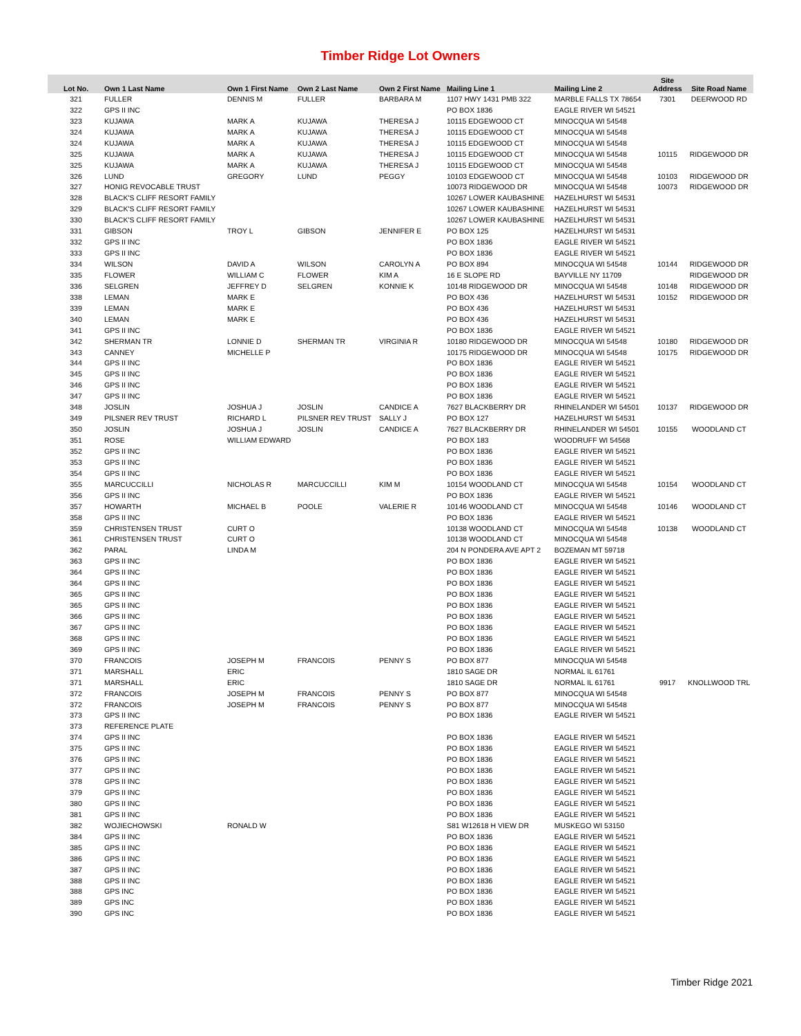Timber Ridge Lot Owners
| Lot No. | Own 1 Last Name | Own 1 First Name | Own 2 Last Name | Own 2 First Name | Mailing Line 1 | Mailing Line 2 | Site Address | Site Road Name |
| --- | --- | --- | --- | --- | --- | --- | --- | --- |
| 321 | FULLER | DENNIS M | FULLER | BARBARA M | 1107 HWY 1431 PMB 322 | MARBLE FALLS TX 78654 | 7301 | DEERWOOD RD |
| 322 | GPS II INC | | | | PO BOX 1836 | EAGLE RIVER WI 54521 | | |
| 323 | KUJAWA | MARK A | KUJAWA | THERESA J | 10115 EDGEWOOD CT | MINOCQUA WI 54548 | | |
| 324 | KUJAWA | MARK A | KUJAWA | THERESA J | 10115 EDGEWOOD CT | MINOCQUA WI 54548 | | |
| 324 | KUJAWA | MARK A | KUJAWA | THERESA J | 10115 EDGEWOOD CT | MINOCQUA WI 54548 | | |
| 325 | KUJAWA | MARK A | KUJAWA | THERESA J | 10115 EDGEWOOD CT | MINOCQUA WI 54548 | 10115 | RIDGEWOOD DR |
| 325 | KUJAWA | MARK A | KUJAWA | THERESA J | 10115 EDGEWOOD CT | MINOCQUA WI 54548 | | |
| 326 | LUND | GREGORY | LUND | PEGGY | 10103 EDGEWOOD CT | MINOCQUA WI 54548 | 10103 | RIDGEWOOD DR |
| 327 | HONIG REVOCABLE TRUST | | | | 10073 RIDGEWOOD DR | MINOCQUA WI 54548 | 10073 | RIDGEWOOD DR |
| 328 | BLACK'S CLIFF RESORT FAMILY | | | | 10267 LOWER KAUBASHINE | HAZELHURST WI 54531 | | |
| 329 | BLACK'S CLIFF RESORT FAMILY | | | | 10267 LOWER KAUBASHINE | HAZELHURST WI 54531 | | |
| 330 | BLACK'S CLIFF RESORT FAMILY | | | | 10267 LOWER KAUBASHINE | HAZELHURST WI 54531 | | |
| 331 | GIBSON | TROY L | GIBSON | JENNIFER E | PO BOX 125 | HAZELHURST WI 54531 | | |
| 332 | GPS II INC | | | | PO BOX 1836 | EAGLE RIVER WI 54521 | | |
| 333 | GPS II INC | | | | PO BOX 1836 | EAGLE RIVER WI 54521 | | |
| 334 | WILSON | DAVID A | WILSON | CAROLYN A | PO BOX 894 | MINOCQUA WI 54548 | 10144 | RIDGEWOOD DR |
| 335 | FLOWER | WILLIAM C | FLOWER | KIM A | 16 E SLOPE RD | BAYVILLE NY 11709 | | RIDGEWOOD DR |
| 336 | SELGREN | JEFFREY D | SELGREN | KONNIE K | 10148 RIDGEWOOD DR | MINOCQUA WI 54548 | 10148 | RIDGEWOOD DR |
| 338 | LEMAN | MARK E | | | PO BOX 436 | HAZELHURST WI 54531 | 10152 | RIDGEWOOD DR |
| 339 | LEMAN | MARK E | | | PO BOX 436 | HAZELHURST WI 54531 | | |
| 340 | LEMAN | MARK E | | | PO BOX 436 | HAZELHURST WI 54531 | | |
| 341 | GPS II INC | | | | PO BOX 1836 | EAGLE RIVER WI 54521 | | |
| 342 | SHERMAN TR | LONNIE D | SHERMAN TR | VIRGINIA R | 10180 RIDGEWOOD DR | MINOCQUA WI 54548 | 10180 | RIDGEWOOD DR |
| 343 | CANNEY | MICHELLE P | | | 10175 RIDGEWOOD DR | MINOCQUA WI 54548 | 10175 | RIDGEWOOD DR |
| 344 | GPS II INC | | | | PO BOX 1836 | EAGLE RIVER WI 54521 | | |
| 345 | GPS II INC | | | | PO BOX 1836 | EAGLE RIVER WI 54521 | | |
| 346 | GPS II INC | | | | PO BOX 1836 | EAGLE RIVER WI 54521 | | |
| 347 | GPS II INC | | | | PO BOX 1836 | EAGLE RIVER WI 54521 | | |
| 348 | JOSLIN | JOSHUA J | JOSLIN | CANDICE A | 7627 BLACKBERRY DR | RHINELANDER WI 54501 | 10137 | RIDGEWOOD DR |
| 349 | PILSNER REV TRUST | RICHARD L | PILSNER REV TRUST | SALLY J | PO BOX 127 | HAZELHURST WI 54531 | | |
| 350 | JOSLIN | JOSHUA J | JOSLIN | CANDICE A | 7627 BLACKBERRY DR | RHINELANDER WI 54501 | 10155 | WOODLAND CT |
| 351 | ROSE | WILLIAM EDWARD | | | PO BOX 183 | WOODRUFF WI 54568 | | |
| 352 | GPS II INC | | | | PO BOX 1836 | EAGLE RIVER WI 54521 | | |
| 353 | GPS II INC | | | | PO BOX 1836 | EAGLE RIVER WI 54521 | | |
| 354 | GPS II INC | | | | PO BOX 1836 | EAGLE RIVER WI 54521 | | |
| 355 | MARCUCCILLI | NICHOLAS R | MARCUCCILLI | KIM M | 10154 WOODLAND CT | MINOCQUA WI 54548 | 10154 | WOODLAND CT |
| 356 | GPS II INC | | | | PO BOX 1836 | EAGLE RIVER WI 54521 | | |
| 357 | HOWARTH | MICHAEL B | POOLE | VALERIE R | 10146 WOODLAND CT | MINOCQUA WI 54548 | 10146 | WOODLAND CT |
| 358 | GPS II INC | | | | PO BOX 1836 | EAGLE RIVER WI 54521 | | |
| 359 | CHRISTENSEN TRUST | CURT O | | | 10138 WOODLAND CT | MINOCQUA WI 54548 | 10138 | WOODLAND CT |
| 361 | CHRISTENSEN TRUST | CURT O | | | 10138 WOODLAND CT | MINOCQUA WI 54548 | | |
| 362 | PARAL | LINDA M | | | 204 N PONDERA AVE APT 2 | BOZEMAN MT 59718 | | |
| 363 | GPS II INC | | | | PO BOX 1836 | EAGLE RIVER WI 54521 | | |
| 364 | GPS II INC | | | | PO BOX 1836 | EAGLE RIVER WI 54521 | | |
| 364 | GPS II INC | | | | PO BOX 1836 | EAGLE RIVER WI 54521 | | |
| 365 | GPS II INC | | | | PO BOX 1836 | EAGLE RIVER WI 54521 | | |
| 365 | GPS II INC | | | | PO BOX 1836 | EAGLE RIVER WI 54521 | | |
| 366 | GPS II INC | | | | PO BOX 1836 | EAGLE RIVER WI 54521 | | |
| 367 | GPS II INC | | | | PO BOX 1836 | EAGLE RIVER WI 54521 | | |
| 368 | GPS II INC | | | | PO BOX 1836 | EAGLE RIVER WI 54521 | | |
| 369 | GPS II INC | | | | PO BOX 1836 | EAGLE RIVER WI 54521 | | |
| 370 | FRANCOIS | JOSEPH M | FRANCOIS | PENNY S | PO BOX 877 | MINOCQUA WI 54548 | | |
| 371 | MARSHALL | ERIC | | | 1810 SAGE DR | NORMAL IL 61761 | | |
| 371 | MARSHALL | ERIC | | | 1810 SAGE DR | NORMAL IL 61761 | 9917 | KNOLLWOOD TRL |
| 372 | FRANCOIS | JOSEPH M | FRANCOIS | PENNY S | PO BOX 877 | MINOCQUA WI 54548 | | |
| 372 | FRANCOIS | JOSEPH M | FRANCOIS | PENNY S | PO BOX 877 | MINOCQUA WI 54548 | | |
| 373 | GPS II INC | | | | PO BOX 1836 | EAGLE RIVER WI 54521 | | |
| 373 | REFERENCE PLATE | | | | | | | |
| 374 | GPS II INC | | | | PO BOX 1836 | EAGLE RIVER WI 54521 | | |
| 375 | GPS II INC | | | | PO BOX 1836 | EAGLE RIVER WI 54521 | | |
| 376 | GPS II INC | | | | PO BOX 1836 | EAGLE RIVER WI 54521 | | |
| 377 | GPS II INC | | | | PO BOX 1836 | EAGLE RIVER WI 54521 | | |
| 378 | GPS II INC | | | | PO BOX 1836 | EAGLE RIVER WI 54521 | | |
| 379 | GPS II INC | | | | PO BOX 1836 | EAGLE RIVER WI 54521 | | |
| 380 | GPS II INC | | | | PO BOX 1836 | EAGLE RIVER WI 54521 | | |
| 381 | GPS II INC | | | | PO BOX 1836 | EAGLE RIVER WI 54521 | | |
| 382 | WOJIECHOWSKI | RONALD W | | | S81 W12618 H VIEW DR | MUSKEGO WI 53150 | | |
| 384 | GPS II INC | | | | PO BOX 1836 | EAGLE RIVER WI 54521 | | |
| 385 | GPS II INC | | | | PO BOX 1836 | EAGLE RIVER WI 54521 | | |
| 386 | GPS II INC | | | | PO BOX 1836 | EAGLE RIVER WI 54521 | | |
| 387 | GPS II INC | | | | PO BOX 1836 | EAGLE RIVER WI 54521 | | |
| 388 | GPS II INC | | | | PO BOX 1836 | EAGLE RIVER WI 54521 | | |
| 388 | GPS INC | | | | PO BOX 1836 | EAGLE RIVER WI 54521 | | |
| 389 | GPS INC | | | | PO BOX 1836 | EAGLE RIVER WI 54521 | | |
| 390 | GPS INC | | | | PO BOX 1836 | EAGLE RIVER WI 54521 | | |
Timber Ridge 2021